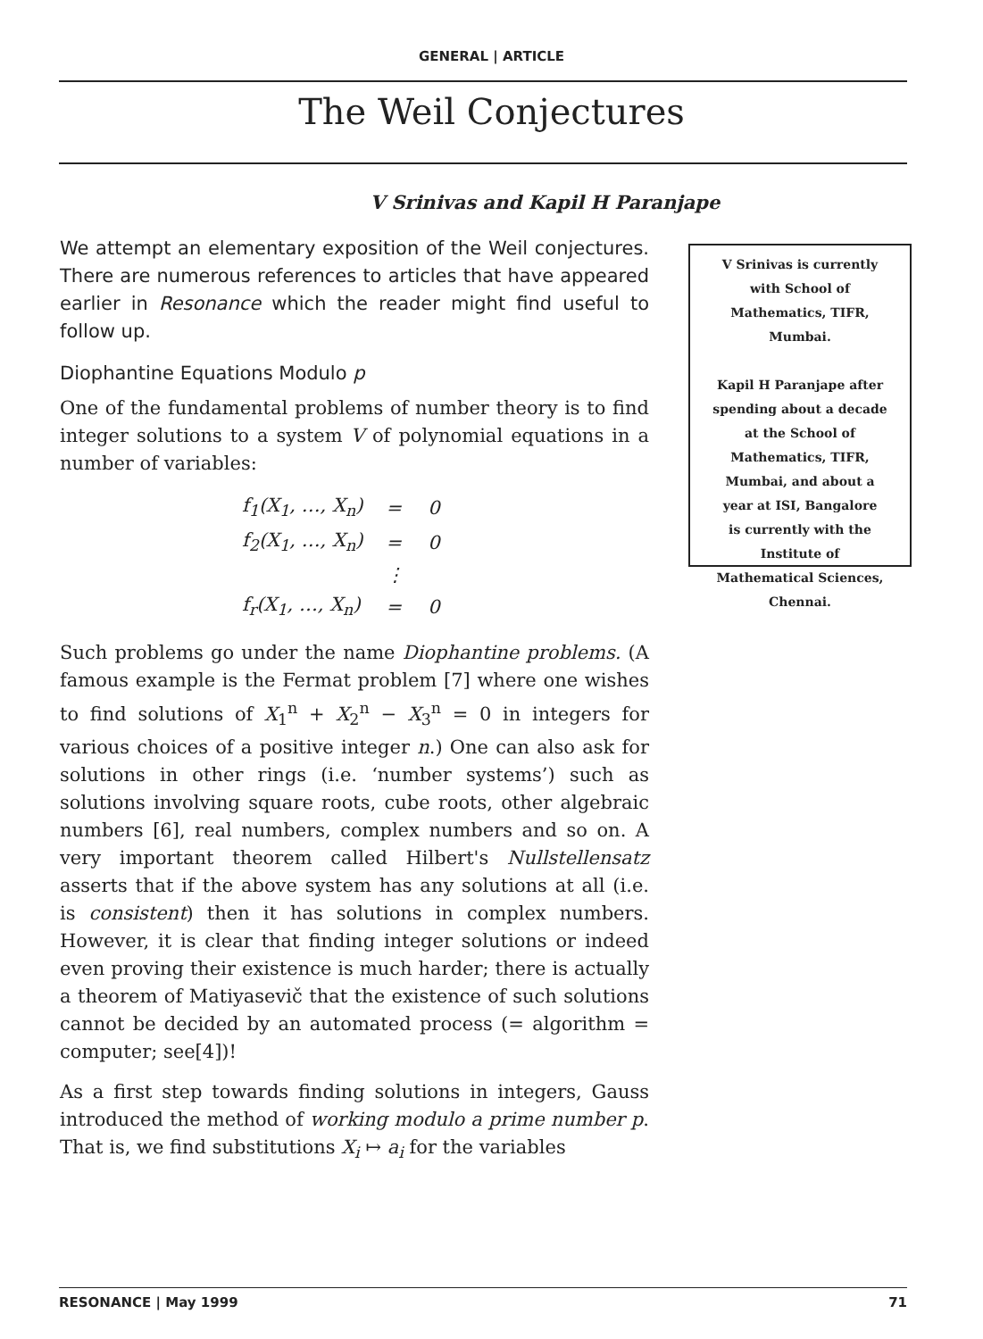GENERAL | ARTICLE
The Weil Conjectures
V Srinivas and Kapil H Paranjape
We attempt an elementary exposition of the Weil conjectures. There are numerous references to articles that have appeared earlier in Resonance which the reader might find useful to follow up.
Diophantine Equations Modulo p
One of the fundamental problems of number theory is to find integer solutions to a system V of polynomial equations in a number of variables:
| f<sub>1</sub>(X<sub>1</sub>, …, X<sub>n</sub>) | = | 0 |
| f<sub>2</sub>(X<sub>1</sub>, …, X<sub>n</sub>) | = | 0 |
| | ⋮ | |
| f<sub>r</sub>(X<sub>1</sub>, …, X<sub>n</sub>) | = | 0 |
Such problems go under the name Diophantine problems. (A famous example is the Fermat problem [7] where one wishes to find solutions of X<sub>1</sub><sup>n</sup> + X<sub>2</sub><sup>n</sup> − X<sub>3</sub><sup>n</sup> = 0 in integers for various choices of a positive integer n.) One can also ask for solutions in other rings (i.e. ‘number systems’) such as solutions involving square roots, cube roots, other algebraic numbers [6], real numbers, complex numbers and so on. A very important theorem called Hilbert's Nullstellensatz asserts that if the above system has any solutions at all (i.e. is consistent) then it has solutions in complex numbers. However, it is clear that finding integer solutions or indeed even proving their existence is much harder; there is actually a theorem of Matiyasevič that the existence of such solutions cannot be decided by an automated process (= algorithm = computer; see[4])!
As a first step towards finding solutions in integers, Gauss introduced the method of working modulo a prime number p. That is, we find substitutions X<sub>i</sub> ↦ a<sub>i</sub> for the variables
V Srinivas is currently
with School of
Mathematics, TIFR,
Mumbai.
Kapil H Paranjape after
spending about a decade
at the School of
Mathematics, TIFR,
Mumbai, and about a
year at ISI, Bangalore
is currently with the
Institute of
Mathematical Sciences,
Chennai.
RESONANCE | May 1999 71